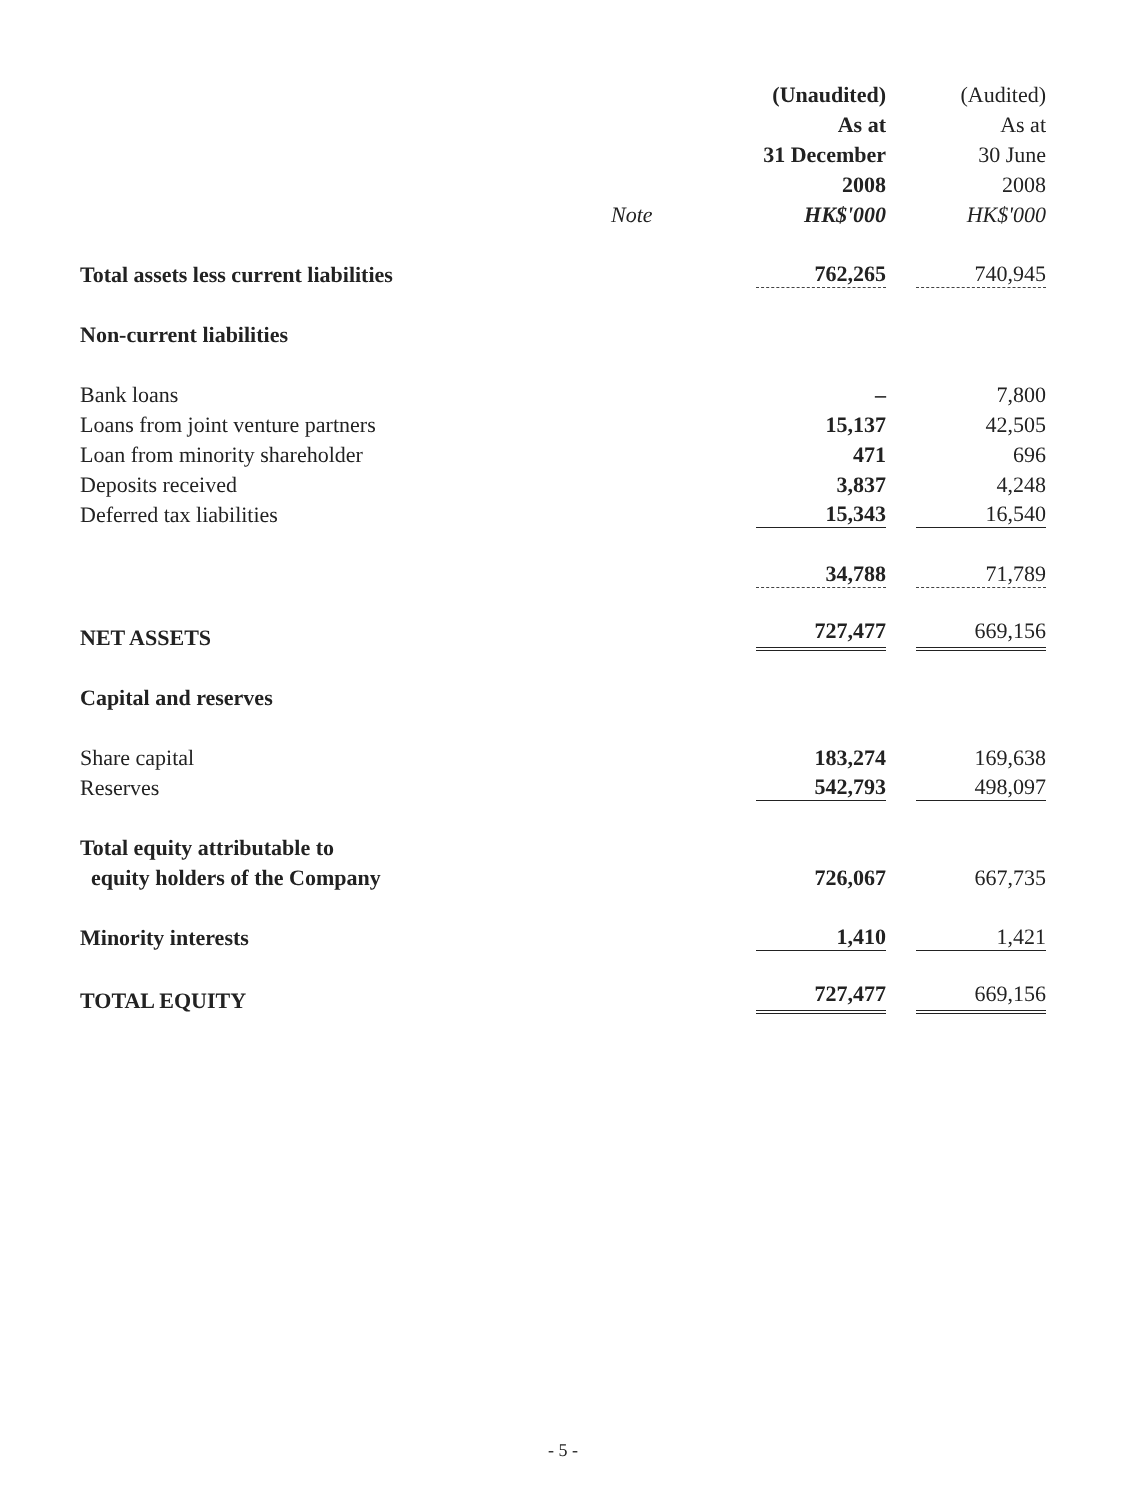| | | (Unaudited) | (Audited) |
| --- | --- | --- | --- |
| | | As at | As at |
| | | 31 December | 30 June |
| | | 2008 | 2008 |
| | Note | HK$'000 | HK$'000 |
| Total assets less current liabilities | | 762,265 | 740,945 |
| Non-current liabilities | | | |
| Bank loans | | – | 7,800 |
| Loans from joint venture partners | | 15,137 | 42,505 |
| Loan from minority shareholder | | 471 | 696 |
| Deposits received | | 3,837 | 4,248 |
| Deferred tax liabilities | | 15,343 | 16,540 |
| | | 34,788 | 71,789 |
| NET ASSETS | | 727,477 | 669,156 |
| Capital and reserves | | | |
| Share capital | | 183,274 | 169,638 |
| Reserves | | 542,793 | 498,097 |
| Total equity attributable to | | | |
| equity holders of the Company | | 726,067 | 667,735 |
| Minority interests | | 1,410 | 1,421 |
| TOTAL EQUITY | | 727,477 | 669,156 |
- 5 -